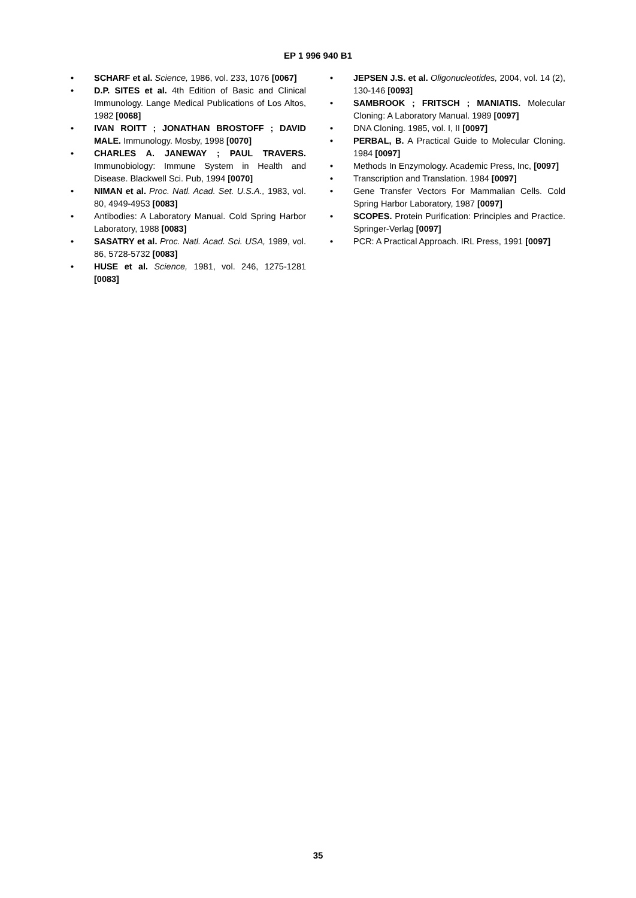EP 1 996 940 B1
• SCHARF et al. Science, 1986, vol. 233, 1076 [0067]
• D.P. SITES et al. 4th Edition of Basic and Clinical Immunology. Lange Medical Publications of Los Altos, 1982 [0068]
• IVAN ROITT ; JONATHAN BROSTOFF ; DAVID MALE. Immunology. Mosby, 1998 [0070]
• CHARLES A. JANEWAY ; PAUL TRAVERS. Immunobiology: Immune System in Health and Disease. Blackwell Sci. Pub, 1994 [0070]
• NIMAN et al. Proc. Natl. Acad. Set. U.S.A., 1983, vol. 80, 4949-4953 [0083]
• Antibodies: A Laboratory Manual. Cold Spring Harbor Laboratory, 1988 [0083]
• SASATRY et al. Proc. Natl. Acad. Sci. USA, 1989, vol. 86, 5728-5732 [0083]
• HUSE et al. Science, 1981, vol. 246, 1275-1281 [0083]
• JEPSEN J.S. et al. Oligonucleotides, 2004, vol. 14 (2), 130-146 [0093]
• SAMBROOK ; FRITSCH ; MANIATIS. Molecular Cloning: A Laboratory Manual. 1989 [0097]
• DNA Cloning. 1985, vol. I, II [0097]
• PERBAL, B. A Practical Guide to Molecular Cloning. 1984 [0097]
• Methods In Enzymology. Academic Press, Inc, [0097]
• Transcription and Translation. 1984 [0097]
• Gene Transfer Vectors For Mammalian Cells. Cold Spring Harbor Laboratory, 1987 [0097]
• SCOPES. Protein Purification: Principles and Practice. Springer-Verlag [0097]
• PCR: A Practical Approach. IRL Press, 1991 [0097]
35